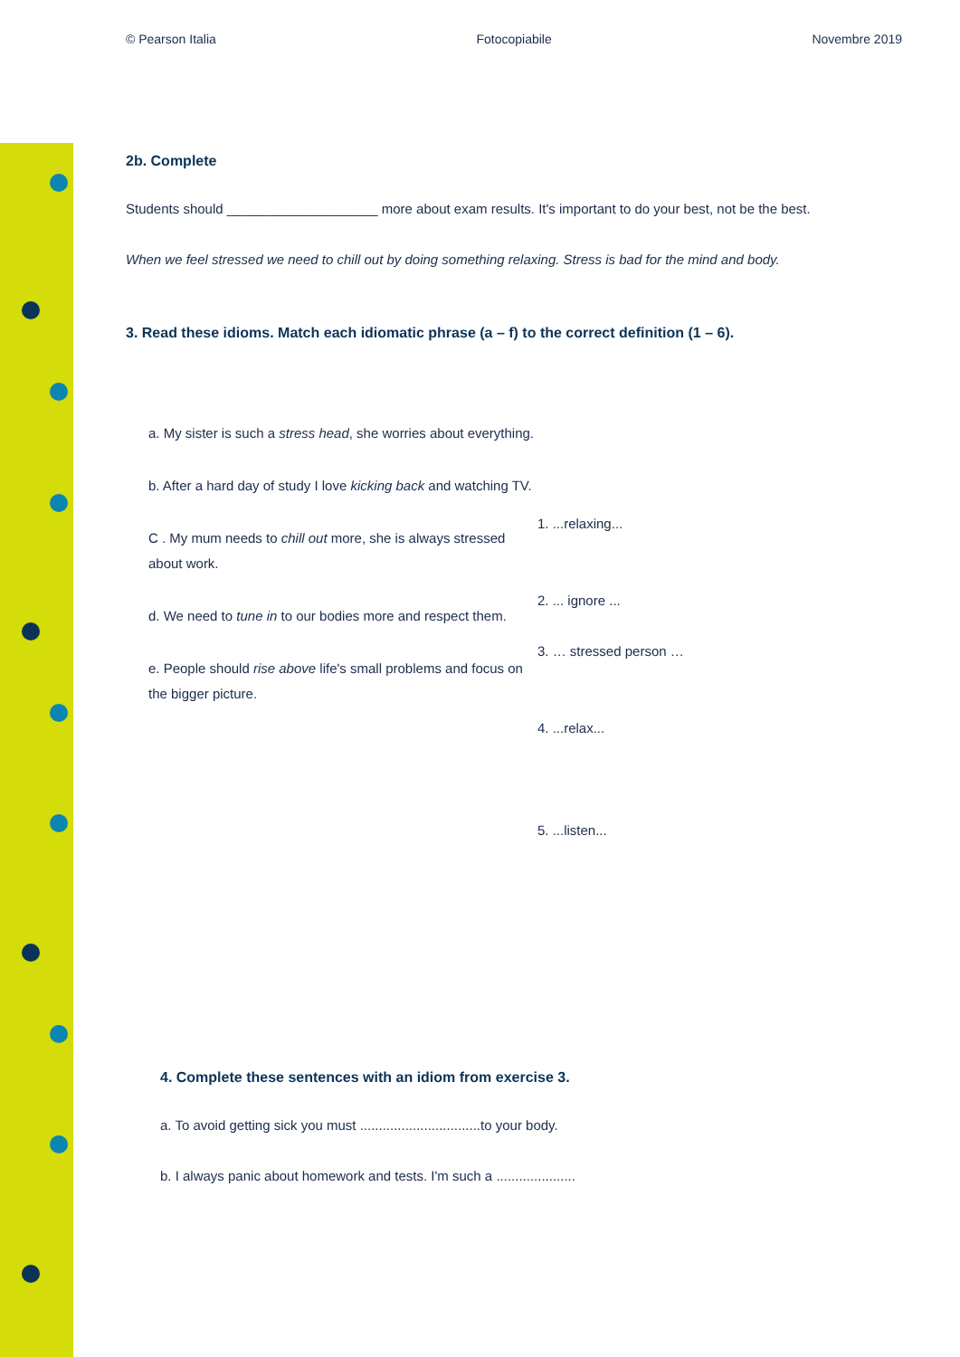© Pearson Italia Fotocopiabile Novembre 2019
2b. Complete
Students should ____________________ more about exam results. It's important to do your best, not be the best.
When we feel stressed we need to chill out by doing something relaxing. Stress is bad for the mind and body.
3. Read these idioms. Match each idiomatic phrase (a – f) to the correct definition (1 – 6).
a. My sister is such a stress head, she worries about everything.
b. After a hard day of study I love kicking back and watching TV.
C . My mum needs to chill out more, she is always stressed about work.
d. We need to tune in to our bodies more and respect them.
e. People should rise above life's small problems and focus on the bigger picture.
1. ...relaxing...
2. ... ignore ...
3. … stressed person …
4. ...relax...
5. ...listen...
4. Complete these sentences with an idiom from exercise 3.
a. To avoid getting sick you must ................................to your body.
b. I always panic about homework and tests. I'm such a .....................